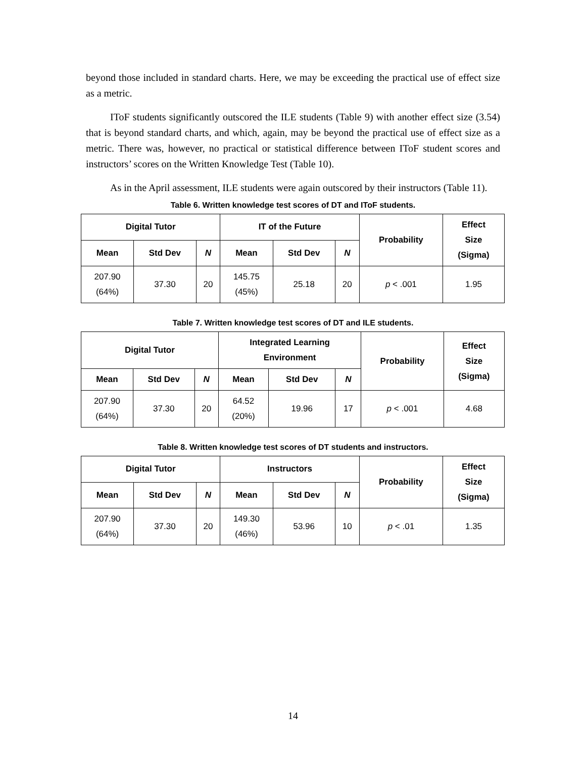beyond those included in standard charts. Here, we may be exceeding the practical use of effect size as a metric.
IToF students significantly outscored the ILE students (Table 9) with another effect size (3.54) that is beyond standard charts, and which, again, may be beyond the practical use of effect size as a metric. There was, however, no practical or statistical difference between IToF student scores and instructors’ scores on the Written Knowledge Test (Table 10).
As in the April assessment, ILE students were again outscored by their instructors (Table 11).
Table 6. Written knowledge test scores of DT and IToF students.
| Digital Tutor | | | IT of the Future | | | Probability | Effect Size (Sigma) |
| --- | --- | --- | --- | --- | --- | --- | --- |
| Mean | Std Dev | N | Mean | Std Dev | N | | |
| 207.90 (64%) | 37.30 | 20 | 145.75 (45%) | 25.18 | 20 | p < .001 | 1.95 |
Table 7. Written knowledge test scores of DT and ILE students.
| Digital Tutor | | | Integrated Learning Environment | | | Probability | Effect Size (Sigma) |
| --- | --- | --- | --- | --- | --- | --- | --- |
| Mean | Std Dev | N | Mean | Std Dev | N | | |
| 207.90 (64%) | 37.30 | 20 | 64.52 (20%) | 19.96 | 17 | p < .001 | 4.68 |
Table 8. Written knowledge test scores of DT students and instructors.
| Digital Tutor | | | Instructors | | | Probability | Effect Size (Sigma) |
| --- | --- | --- | --- | --- | --- | --- | --- |
| Mean | Std Dev | N | Mean | Std Dev | N | | |
| 207.90 (64%) | 37.30 | 20 | 149.30 (46%) | 53.96 | 10 | p < .01 | 1.35 |
14